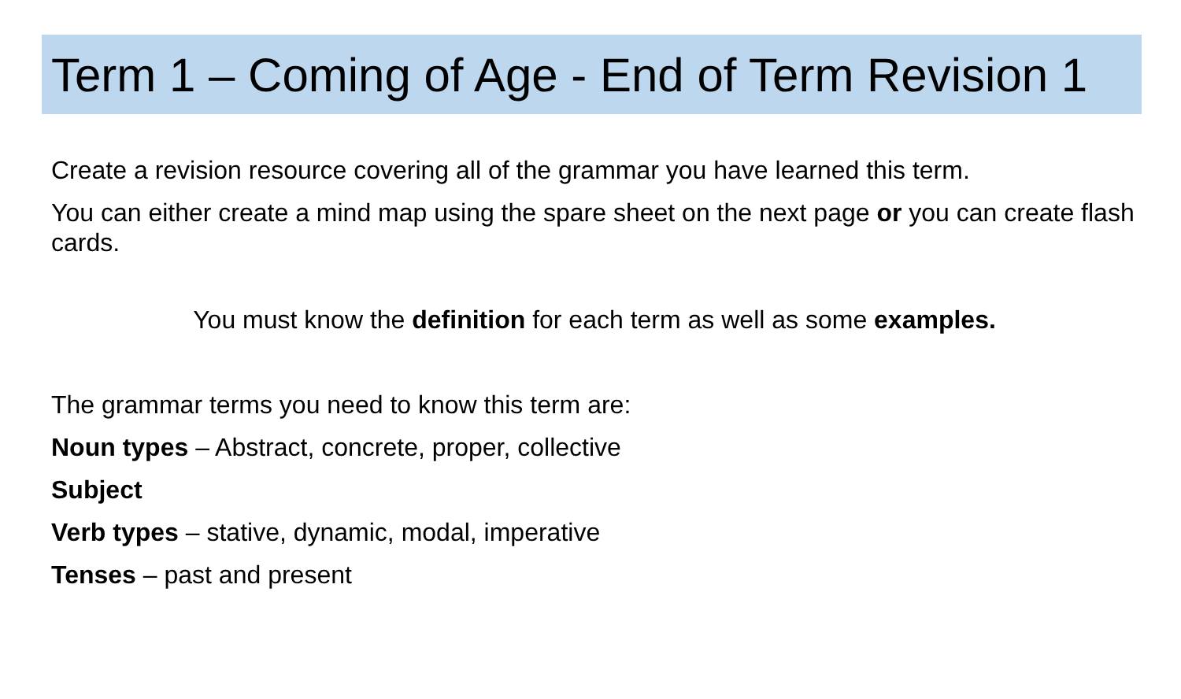Term 1 – Coming of Age - End of Term Revision 1
Create a revision resource covering all of the grammar you have learned this term.
You can either create a mind map using the spare sheet on the next page or you can create flash cards.
You must know the definition for each term as well as some examples.
The grammar terms you need to know this term are:
Noun types – Abstract, concrete, proper, collective
Subject
Verb types – stative, dynamic, modal, imperative
Tenses – past and present